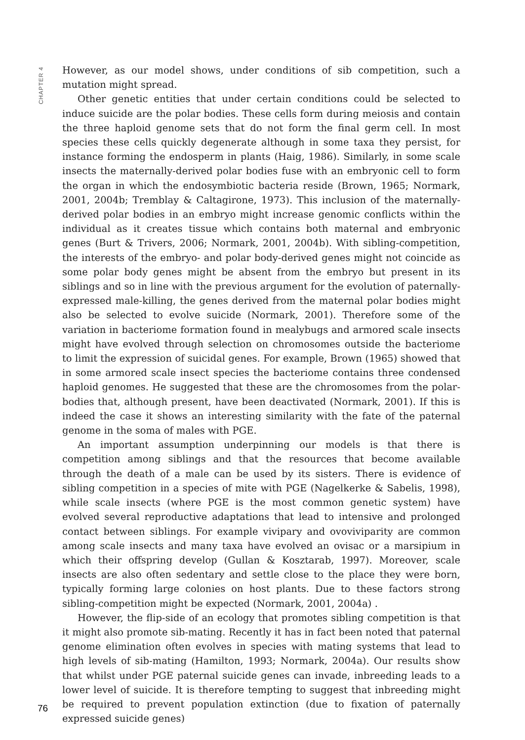CHAPTER 4
However, as our model shows, under conditions of sib competition, such a mutation might spread.
Other genetic entities that under certain conditions could be selected to induce suicide are the polar bodies. These cells form during meiosis and contain the three haploid genome sets that do not form the final germ cell. In most species these cells quickly degenerate although in some taxa they persist, for instance forming the endosperm in plants (Haig, 1986). Similarly, in some scale insects the maternally-derived polar bodies fuse with an embryonic cell to form the organ in which the endosymbiotic bacteria reside (Brown, 1965; Normark, 2001, 2004b; Tremblay & Caltagirone, 1973). This inclusion of the maternally-derived polar bodies in an embryo might increase genomic conflicts within the individual as it creates tissue which contains both maternal and embryonic genes (Burt & Trivers, 2006; Normark, 2001, 2004b). With sibling-competition, the interests of the embryo- and polar body-derived genes might not coincide as some polar body genes might be absent from the embryo but present in its siblings and so in line with the previous argument for the evolution of paternally-expressed male-killing, the genes derived from the maternal polar bodies might also be selected to evolve suicide (Normark, 2001). Therefore some of the variation in bacteriome formation found in mealybugs and armored scale insects might have evolved through selection on chromosomes outside the bacteriome to limit the expression of suicidal genes. For example, Brown (1965) showed that in some armored scale insect species the bacteriome contains three condensed haploid genomes. He suggested that these are the chromosomes from the polar-bodies that, although present, have been deactivated (Normark, 2001). If this is indeed the case it shows an interesting similarity with the fate of the paternal genome in the soma of males with PGE.
An important assumption underpinning our models is that there is competition among siblings and that the resources that become available through the death of a male can be used by its sisters. There is evidence of sibling competition in a species of mite with PGE (Nagelkerke & Sabelis, 1998), while scale insects (where PGE is the most common genetic system) have evolved several reproductive adaptations that lead to intensive and prolonged contact between siblings. For example vivipary and ovoviviparity are common among scale insects and many taxa have evolved an ovisac or a marsipium in which their offspring develop (Gullan & Kosztarab, 1997). Moreover, scale insects are also often sedentary and settle close to the place they were born, typically forming large colonies on host plants. Due to these factors strong sibling-competition might be expected (Normark, 2001, 2004a) .
However, the flip-side of an ecology that promotes sibling competition is that it might also promote sib-mating. Recently it has in fact been noted that paternal genome elimination often evolves in species with mating systems that lead to high levels of sib-mating (Hamilton, 1993; Normark, 2004a). Our results show that whilst under PGE paternal suicide genes can invade, inbreeding leads to a lower level of suicide. It is therefore tempting to suggest that inbreeding might be required to prevent population extinction (due to fixation of paternally expressed suicide genes)
76